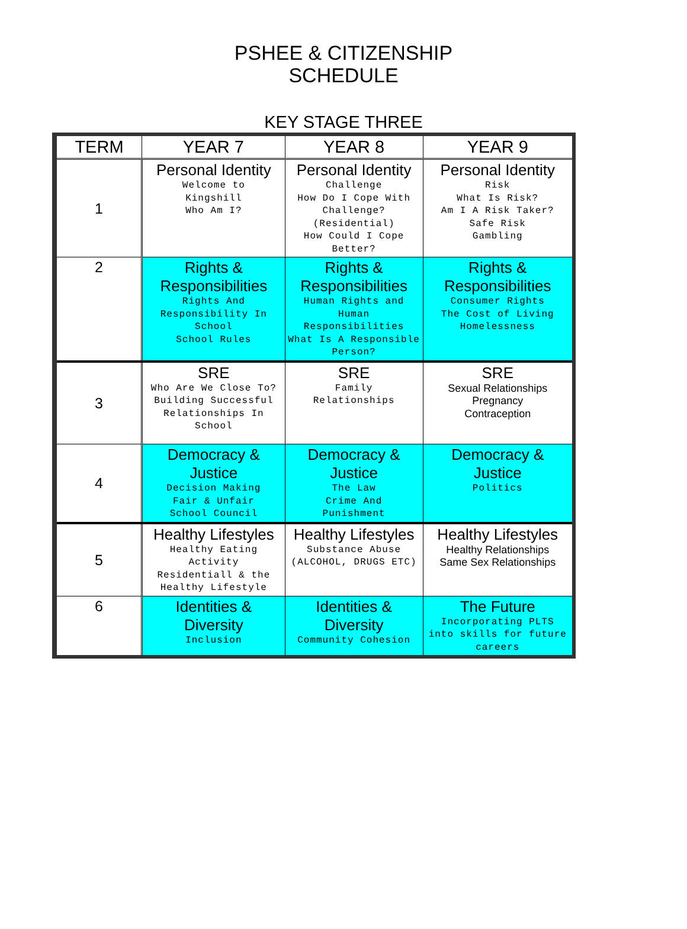PSHEE & CITIZENSHIP
SCHEDULE
KEY STAGE THREE
| TERM | YEAR 7 | YEAR 8 | YEAR 9 |
| --- | --- | --- | --- |
| 1 | Personal Identity Welcome to Kingshill Who Am I? | Personal Identity Challenge How Do I Cope With Challenge? (Residential) How Could I Cope Better? | Personal Identity Risk What Is Risk? Am I A Risk Taker? Safe Risk Gambling |
| 2 | Rights & Responsibilities Rights And Responsibility In School School Rules | Rights & Responsibilities Human Rights and Human Responsibilities What Is A Responsible Person? | Rights & Responsibilities Consumer Rights The Cost of Living Homelessness |
| 3 | SRE Who Are We Close To? Building Successful Relationships In School | SRE Family Relationships | SRE Sexual Relationships Pregnancy Contraception |
| 4 | Democracy & Justice Decision Making Fair & Unfair School Council | Democracy & Justice The Law Crime And Punishment | Democracy & Justice Politics |
| 5 | Healthy Lifestyles Healthy Eating Activity Residentiall & the Healthy Lifestyle | Healthy Lifestyles Substance Abuse (ALCOHOL, DRUGS ETC) | Healthy Lifestyles Healthy Relationships Same Sex Relationships |
| 6 | Identities & Diversity Inclusion | Identities & Diversity Community Cohesion | The Future Incorporating PLTS into skills for future careers |